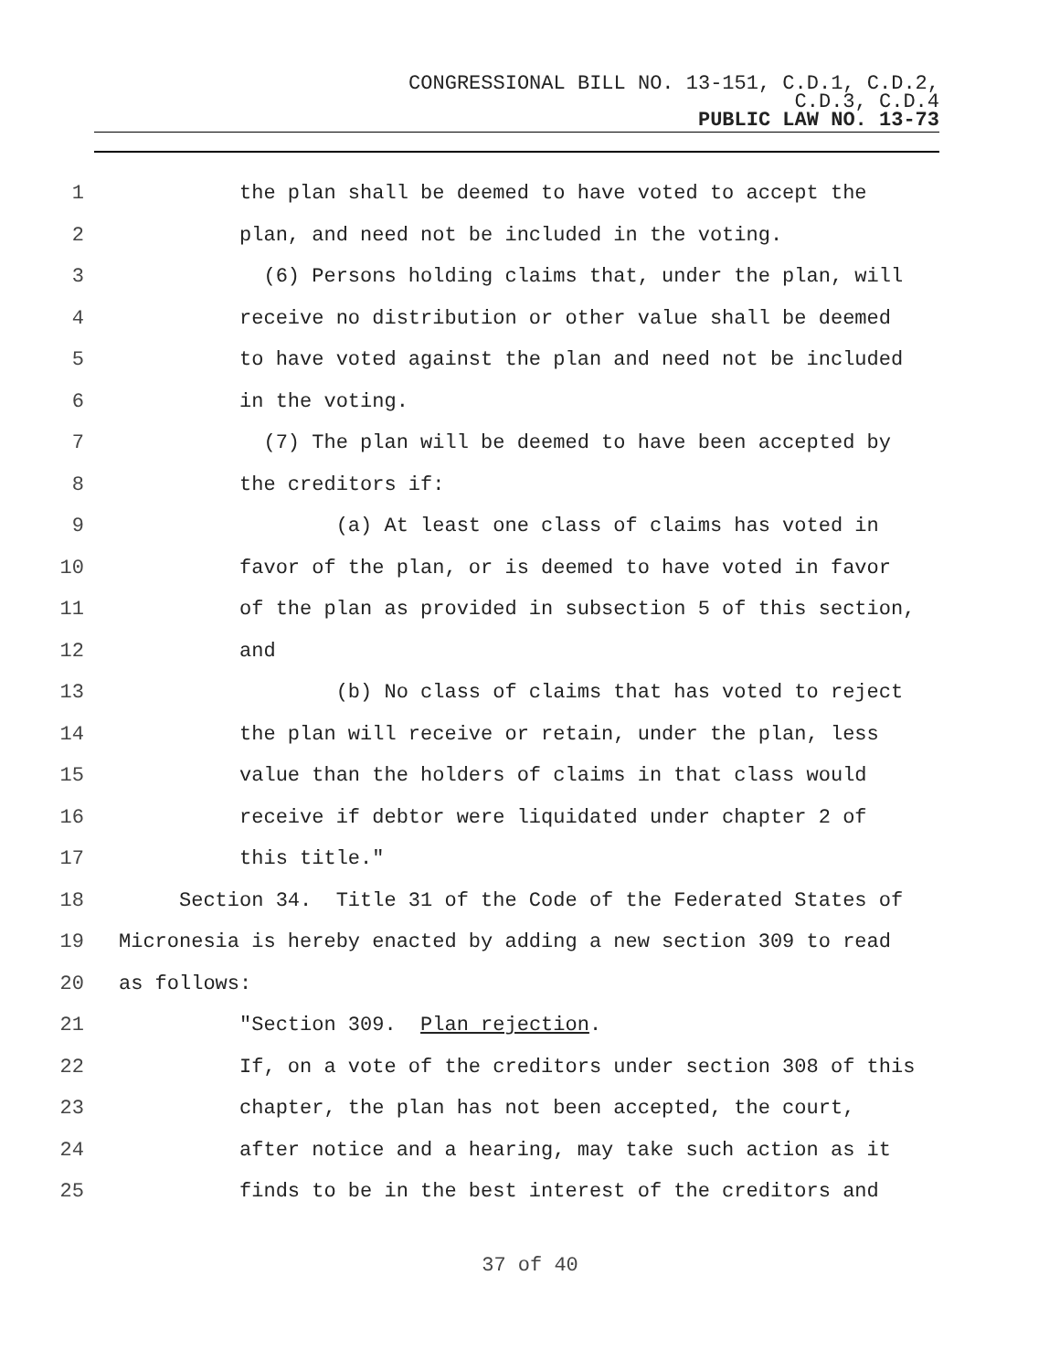CONGRESSIONAL BILL NO. 13-151, C.D.1, C.D.2,
C.D.3, C.D.4
PUBLIC LAW NO. 13-73
1 the plan shall be deemed to have voted to accept the
2 plan, and need not be included in the voting.
3 (6) Persons holding claims that, under the plan, will
4 receive no distribution or other value shall be deemed
5 to have voted against the plan and need not be included
6 in the voting.
7 (7) The plan will be deemed to have been accepted by
8 the creditors if:
9 (a) At least one class of claims has voted in
10 favor of the plan, or is deemed to have voted in favor
11 of the plan as provided in subsection 5 of this section,
12 and
13 (b) No class of claims that has voted to reject
14 the plan will receive or retain, under the plan, less
15 value than the holders of claims in that class would
16 receive if debtor were liquidated under chapter 2 of
17 this title."
18 Section 34. Title 31 of the Code of the Federated States of
19 Micronesia is hereby enacted by adding a new section 309 to read
20 as follows:
21 "Section 309. Plan rejection.
22 If, on a vote of the creditors under section 308 of this
23 chapter, the plan has not been accepted, the court,
24 after notice and a hearing, may take such action as it
25 finds to be in the best interest of the creditors and
37 of 40